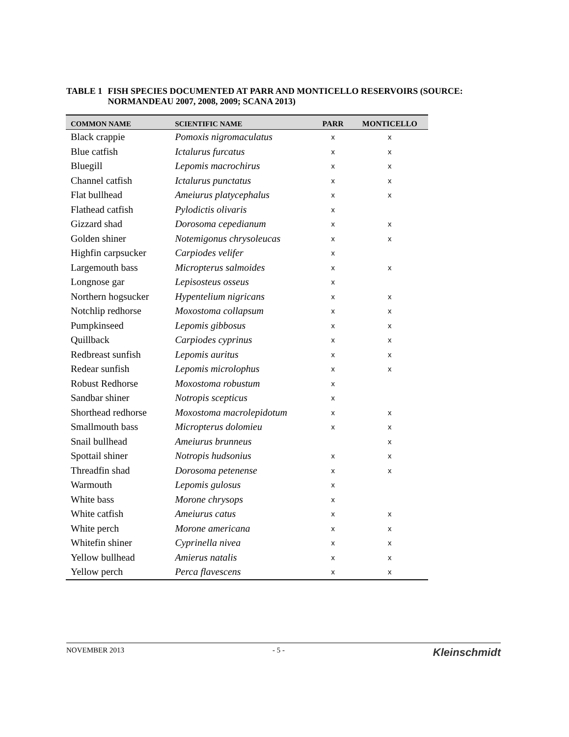TABLE 1 FISH SPECIES DOCUMENTED AT PARR AND MONTICELLO RESERVOIRS (SOURCE: NORMANDEAU 2007, 2008, 2009; SCANA 2013)
| COMMON NAME | SCIENTIFIC NAME | PARR | MONTICELLO |
| --- | --- | --- | --- |
| Black crappie | Pomoxis nigromaculatus | x | x |
| Blue catfish | Ictalurus furcatus | x | x |
| Bluegill | Lepomis macrochirus | x | x |
| Channel catfish | Ictalurus punctatus | x | x |
| Flat bullhead | Ameiurus platycephalus | x | x |
| Flathead catfish | Pylodictis olivaris | x | |
| Gizzard shad | Dorosoma cepedianum | x | x |
| Golden shiner | Notemigonus chrysoleucas | x | x |
| Highfin carpsucker | Carpiodes velifer | x | |
| Largemouth bass | Micropterus salmoides | x | x |
| Longnose gar | Lepisosteus osseus | x | |
| Northern hogsucker | Hypentelium nigricans | x | x |
| Notchlip redhorse | Moxostoma collapsum | x | x |
| Pumpkinseed | Lepomis gibbosus | x | x |
| Quillback | Carpiodes cyprinus | x | x |
| Redbreast sunfish | Lepomis auritus | x | x |
| Redear sunfish | Lepomis microlophus | x | x |
| Robust Redhorse | Moxostoma robustum | x | |
| Sandbar shiner | Notropis scepticus | x | |
| Shorthead redhorse | Moxostoma macrolepidotum | x | x |
| Smallmouth bass | Micropterus dolomieu | x | x |
| Snail bullhead | Ameiurus brunneus | | x |
| Spottail shiner | Notropis hudsonius | x | x |
| Threadfin shad | Dorosoma petenense | x | x |
| Warmouth | Lepomis gulosus | x | |
| White bass | Morone chrysops | x | |
| White catfish | Ameiurus catus | x | x |
| White perch | Morone americana | x | x |
| Whitefin shiner | Cyprinella nivea | x | x |
| Yellow bullhead | Amierus natalis | x | x |
| Yellow perch | Perca flavescens | x | x |
NOVEMBER 2013 - 5 - Kleinschmidt